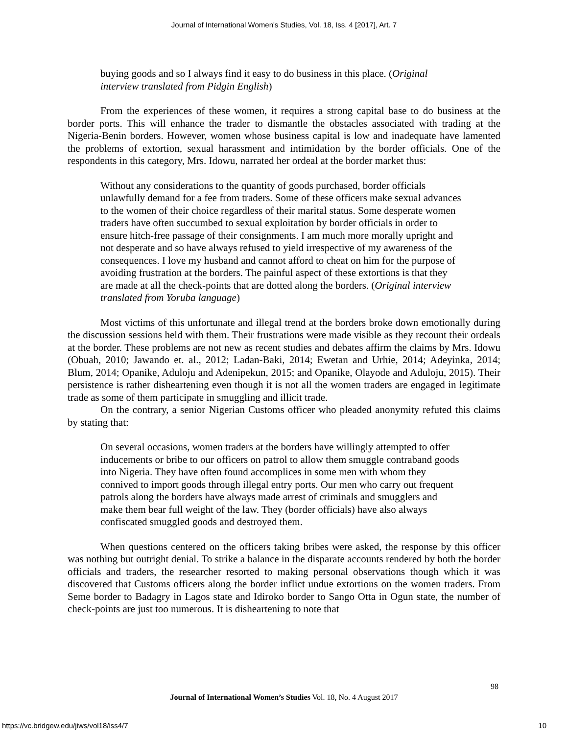Journal of International Women's Studies, Vol. 18, Iss. 4 [2017], Art. 7
buying goods and so I always find it easy to do business in this place. (Original interview translated from Pidgin English)
From the experiences of these women, it requires a strong capital base to do business at the border ports. This will enhance the trader to dismantle the obstacles associated with trading at the Nigeria-Benin borders. However, women whose business capital is low and inadequate have lamented the problems of extortion, sexual harassment and intimidation by the border officials. One of the respondents in this category, Mrs. Idowu, narrated her ordeal at the border market thus:
Without any considerations to the quantity of goods purchased, border officials unlawfully demand for a fee from traders. Some of these officers make sexual advances to the women of their choice regardless of their marital status. Some desperate women traders have often succumbed to sexual exploitation by border officials in order to ensure hitch-free passage of their consignments. I am much more morally upright and not desperate and so have always refused to yield irrespective of my awareness of the consequences. I love my husband and cannot afford to cheat on him for the purpose of avoiding frustration at the borders. The painful aspect of these extortions is that they are made at all the check-points that are dotted along the borders. (Original interview translated from Yoruba language)
Most victims of this unfortunate and illegal trend at the borders broke down emotionally during the discussion sessions held with them. Their frustrations were made visible as they recount their ordeals at the border. These problems are not new as recent studies and debates affirm the claims by Mrs. Idowu (Obuah, 2010; Jawando et. al., 2012; Ladan-Baki, 2014; Ewetan and Urhie, 2014; Adeyinka, 2014; Blum, 2014; Opanike, Aduloju and Adenipekun, 2015; and Opanike, Olayode and Aduloju, 2015). Their persistence is rather disheartening even though it is not all the women traders are engaged in legitimate trade as some of them participate in smuggling and illicit trade.
On the contrary, a senior Nigerian Customs officer who pleaded anonymity refuted this claims by stating that:
On several occasions, women traders at the borders have willingly attempted to offer inducements or bribe to our officers on patrol to allow them smuggle contraband goods into Nigeria. They have often found accomplices in some men with whom they connived to import goods through illegal entry ports. Our men who carry out frequent patrols along the borders have always made arrest of criminals and smugglers and make them bear full weight of the law. They (border officials) have also always confiscated smuggled goods and destroyed them.
When questions centered on the officers taking bribes were asked, the response by this officer was nothing but outright denial. To strike a balance in the disparate accounts rendered by both the border officials and traders, the researcher resorted to making personal observations though which it was discovered that Customs officers along the border inflict undue extortions on the women traders. From Seme border to Badagry in Lagos state and Idiroko border to Sango Otta in Ogun state, the number of check-points are just too numerous. It is disheartening to note that
98
Journal of International Women’s Studies Vol. 18, No. 4 August 2017
https://vc.bridgew.edu/jiws/vol18/iss4/7
10